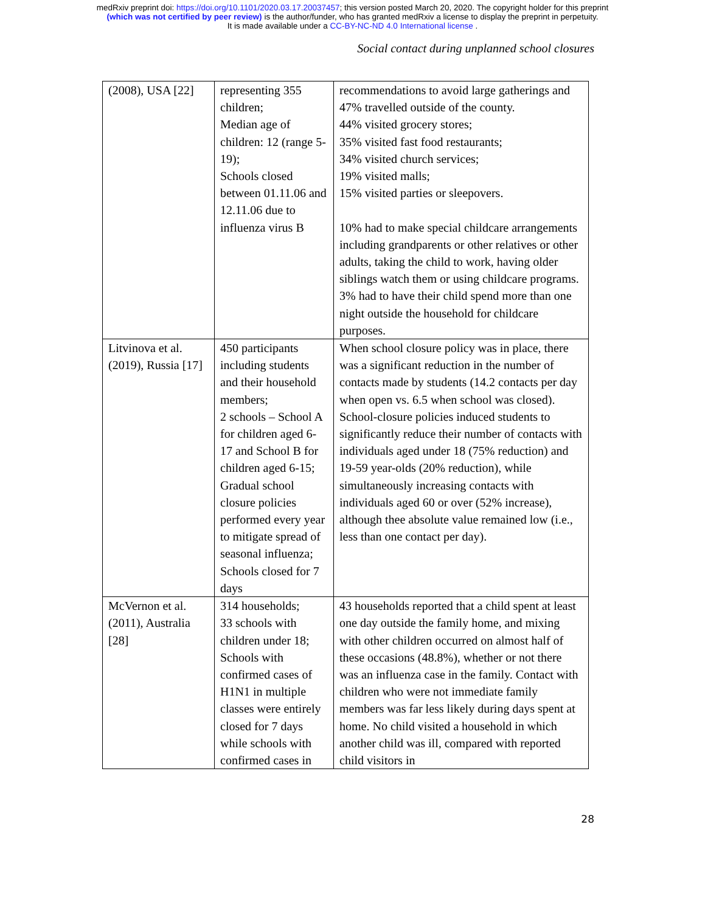medRxiv preprint doi: https://doi.org/10.1101/2020.03.17.20037457; this version posted March 20, 2020. The copyright holder for this preprint
(which was not certified by peer review) is the author/funder, who has granted medRxiv a license to display the preprint in perpetuity.
It is made available under a CC-BY-NC-ND 4.0 International license .
Social contact during unplanned school closures
| (2008), USA [22] | representing 355 children; Median age of children: 12 (range 5-19); Schools closed between 01.11.06 and 12.11.06 due to influenza virus B | recommendations to avoid large gatherings and 47% travelled outside of the county. 44% visited grocery stores; 35% visited fast food restaurants; 34% visited church services; 19% visited malls; 15% visited parties or sleepovers. 10% had to make special childcare arrangements including grandparents or other relatives or other adults, taking the child to work, having older siblings watch them or using childcare programs. 3% had to have their child spend more than one night outside the household for childcare purposes. |
| Litvinova et al. (2019), Russia [17] | 450 participants including students and their household members; 2 schools – School A for children aged 6-17 and School B for children aged 6-15; Gradual school closure policies performed every year to mitigate spread of seasonal influenza; Schools closed for 7 days | When school closure policy was in place, there was a significant reduction in the number of contacts made by students (14.2 contacts per day when open vs. 6.5 when school was closed). School-closure policies induced students to significantly reduce their number of contacts with individuals aged under 18 (75% reduction) and 19-59 year-olds (20% reduction), while simultaneously increasing contacts with individuals aged 60 or over (52% increase), although thee absolute value remained low (i.e., less than one contact per day). |
| McVernon et al. (2011), Australia [28] | 314 households; 33 schools with children under 18; Schools with confirmed cases of H1N1 in multiple classes were entirely closed for 7 days while schools with confirmed cases in | 43 households reported that a child spent at least one day outside the family home, and mixing with other children occurred on almost half of these occasions (48.8%), whether or not there was an influenza case in the family. Contact with children who were not immediate family members was far less likely during days spent at home. No child visited a household in which another child was ill, compared with reported child visitors in |
28